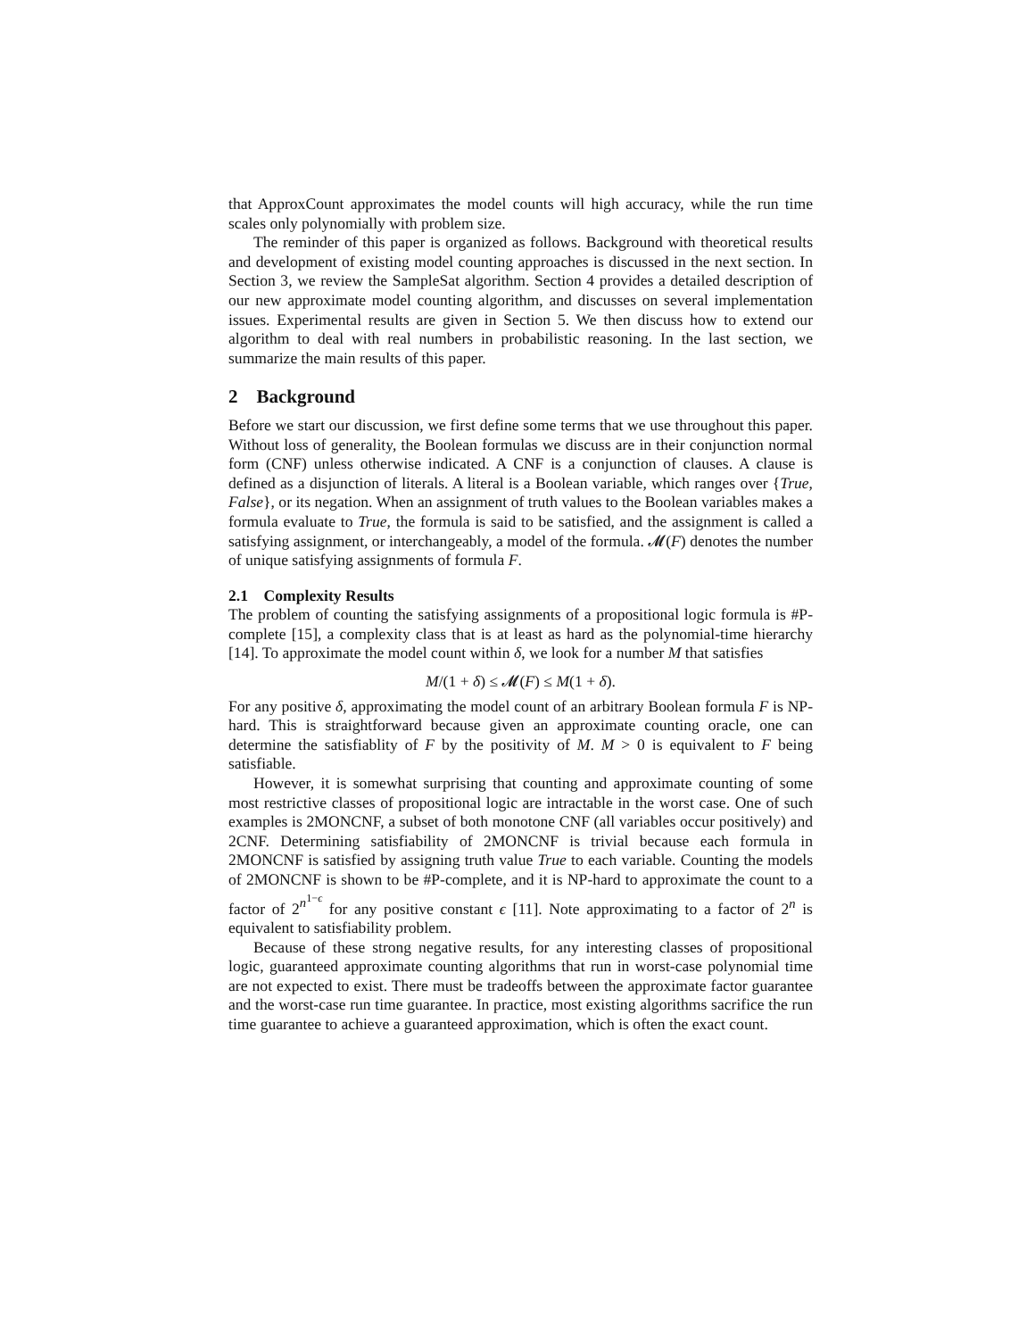that ApproxCount approximates the model counts will high accuracy, while the run time scales only polynomially with problem size.
The reminder of this paper is organized as follows. Background with theoretical results and development of existing model counting approaches is discussed in the next section. In Section 3, we review the SampleSat algorithm. Section 4 provides a detailed description of our new approximate model counting algorithm, and discusses on several implementation issues. Experimental results are given in Section 5. We then discuss how to extend our algorithm to deal with real numbers in probabilistic reasoning. In the last section, we summarize the main results of this paper.
2 Background
Before we start our discussion, we first define some terms that we use throughout this paper. Without loss of generality, the Boolean formulas we discuss are in their conjunction normal form (CNF) unless otherwise indicated. A CNF is a conjunction of clauses. A clause is defined as a disjunction of literals. A literal is a Boolean variable, which ranges over {True, False}, or its negation. When an assignment of truth values to the Boolean variables makes a formula evaluate to True, the formula is said to be satisfied, and the assignment is called a satisfying assignment, or interchangeably, a model of the formula. 𝓜(F) denotes the number of unique satisfying assignments of formula F.
2.1 Complexity Results
The problem of counting the satisfying assignments of a propositional logic formula is #P-complete [15], a complexity class that is at least as hard as the polynomial-time hierarchy [14]. To approximate the model count within δ, we look for a number M that satisfies
M/(1 + δ) ≤ 𝓜(F) ≤ M(1 + δ).
For any positive δ, approximating the model count of an arbitrary Boolean formula F is NP-hard. This is straightforward because given an approximate counting oracle, one can determine the satisfiablity of F by the positivity of M. M > 0 is equivalent to F being satisfiable.
However, it is somewhat surprising that counting and approximate counting of some most restrictive classes of propositional logic are intractable in the worst case. One of such examples is 2MONCNF, a subset of both monotone CNF (all variables occur positively) and 2CNF. Determining satisfiability of 2MONCNF is trivial because each formula in 2MONCNF is satisfied by assigning truth value True to each variable. Counting the models of 2MONCNF is shown to be #P-complete, and it is NP-hard to approximate the count to a factor of 2<sup>n<sup>1−ϵ</sup></sup> for any positive constant ϵ [11]. Note approximating to a factor of 2<sup>n</sup> is equivalent to satisfiability problem.
Because of these strong negative results, for any interesting classes of propositional logic, guaranteed approximate counting algorithms that run in worst-case polynomial time are not expected to exist. There must be tradeoffs between the approximate factor guarantee and the worst-case run time guarantee. In practice, most existing algorithms sacrifice the run time guarantee to achieve a guaranteed approximation, which is often the exact count.